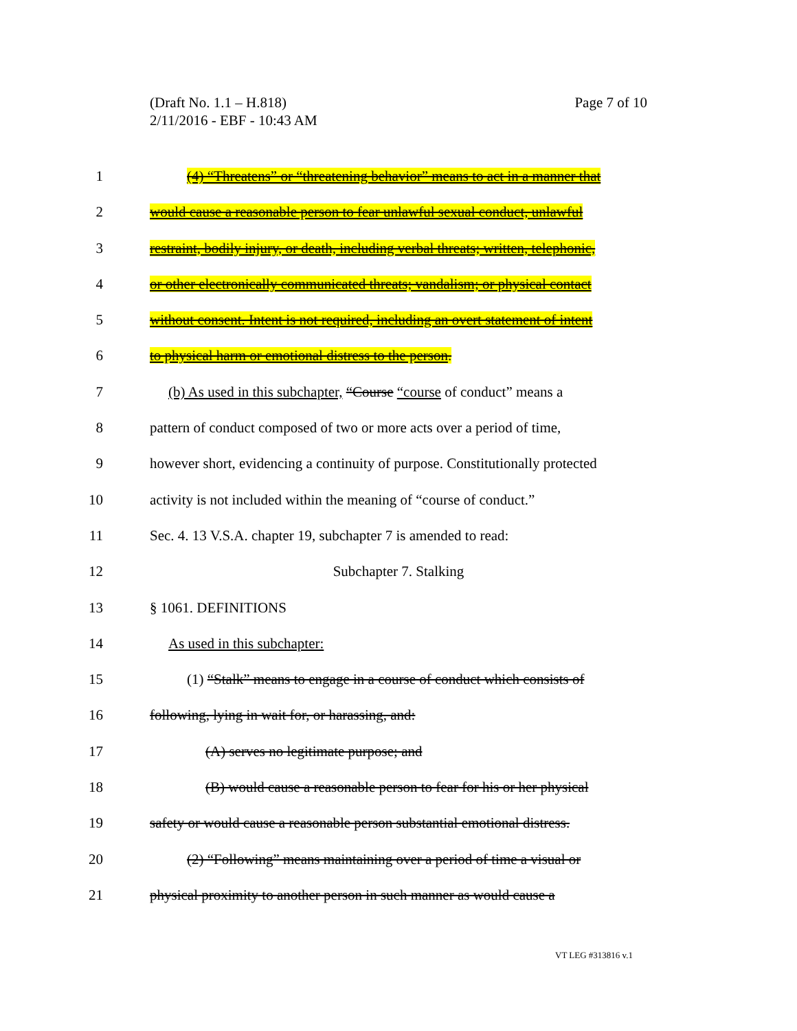Page 7 of 10 (Draft No. 1.1 – H.818)
2/11/2016 - EBF - 10:43 AM
1 (4) “Threatens” or “threatening behavior” means to act in a manner that
2 would cause a reasonable person to fear unlawful sexual conduct, unlawful
3 restraint, bodily injury, or death, including verbal threats; written, telephonic,
4 or other electronically communicated threats; vandalism; or physical contact
5 without consent. Intent is not required, including an overt statement of intent
6 to physical harm or emotional distress to the person.
7 (b) As used in this subchapter, “Course “course of conduct” means a
8 pattern of conduct composed of two or more acts over a period of time,
9 however short, evidencing a continuity of purpose. Constitutionally protected
10 activity is not included within the meaning of “course of conduct.”
11 Sec. 4. 13 V.S.A. chapter 19, subchapter 7 is amended to read:
12 Subchapter 7. Stalking
13 § 1061. DEFINITIONS
14 As used in this subchapter:
15 (1) “Stalk” means to engage in a course of conduct which consists of
16 following, lying in wait for, or harassing, and:
17 (A) serves no legitimate purpose; and
18 (B) would cause a reasonable person to fear for his or her physical
19 safety or would cause a reasonable person substantial emotional distress.
20 (2) “Following” means maintaining over a period of time a visual or
21 physical proximity to another person in such manner as would cause a
VT LEG #313816 v.1